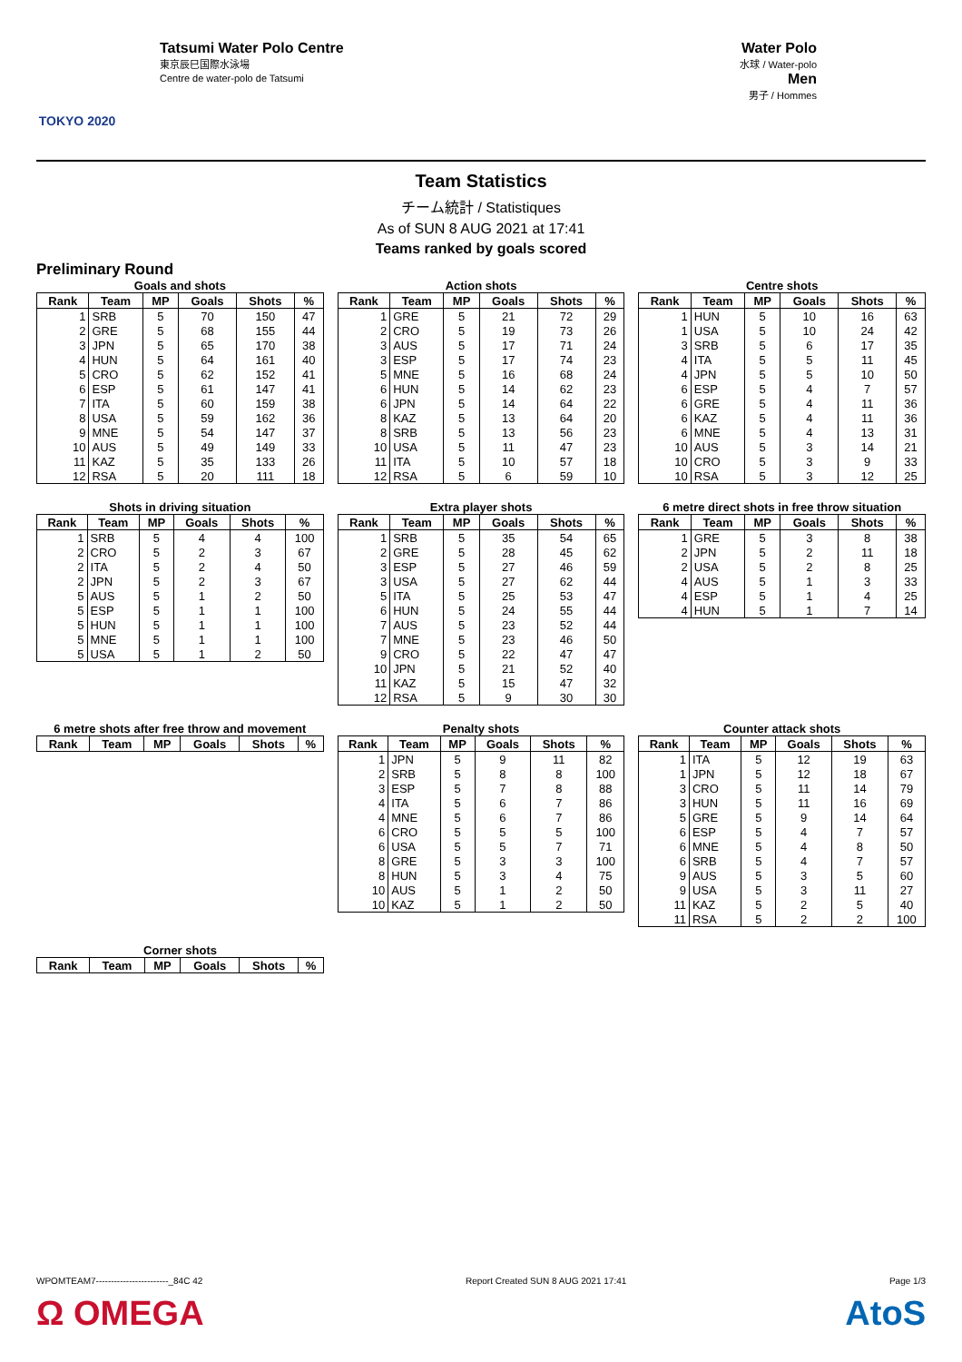TOKYO 2020
Tatsumi Water Polo Centre
東京辰巳国際水泳場
Centre de water-polo de Tatsumi
Water Polo
水球 / Water-polo
Men
男子 / Hommes
Team Statistics
チーム統計 / Statistiques
As of SUN 8 AUG 2021 at 17:41
Teams ranked by goals scored
Preliminary Round
Goals and shots
| Rank | Team | MP | Goals | Shots | % |
| --- | --- | --- | --- | --- | --- |
| 1 | SRB | 5 | 70 | 150 | 47 |
| 2 | GRE | 5 | 68 | 155 | 44 |
| 3 | JPN | 5 | 65 | 170 | 38 |
| 4 | HUN | 5 | 64 | 161 | 40 |
| 5 | CRO | 5 | 62 | 152 | 41 |
| 6 | ESP | 5 | 61 | 147 | 41 |
| 7 | ITA | 5 | 60 | 159 | 38 |
| 8 | USA | 5 | 59 | 162 | 36 |
| 9 | MNE | 5 | 54 | 147 | 37 |
| 10 | AUS | 5 | 49 | 149 | 33 |
| 11 | KAZ | 5 | 35 | 133 | 26 |
| 12 | RSA | 5 | 20 | 111 | 18 |
Action shots
| Rank | Team | MP | Goals | Shots | % |
| --- | --- | --- | --- | --- | --- |
| 1 | GRE | 5 | 21 | 72 | 29 |
| 2 | CRO | 5 | 19 | 73 | 26 |
| 3 | AUS | 5 | 17 | 71 | 24 |
| 3 | ESP | 5 | 17 | 74 | 23 |
| 5 | MNE | 5 | 16 | 68 | 24 |
| 6 | HUN | 5 | 14 | 62 | 23 |
| 6 | JPN | 5 | 14 | 64 | 22 |
| 8 | KAZ | 5 | 13 | 64 | 20 |
| 8 | SRB | 5 | 13 | 56 | 23 |
| 10 | USA | 5 | 11 | 47 | 23 |
| 11 | ITA | 5 | 10 | 57 | 18 |
| 12 | RSA | 5 | 6 | 59 | 10 |
Centre shots
| Rank | Team | MP | Goals | Shots | % |
| --- | --- | --- | --- | --- | --- |
| 1 | HUN | 5 | 10 | 16 | 63 |
| 1 | USA | 5 | 10 | 24 | 42 |
| 3 | SRB | 5 | 6 | 17 | 35 |
| 4 | ITA | 5 | 5 | 11 | 45 |
| 4 | JPN | 5 | 5 | 10 | 50 |
| 6 | ESP | 5 | 4 | 7 | 57 |
| 6 | GRE | 5 | 4 | 11 | 36 |
| 6 | KAZ | 5 | 4 | 11 | 36 |
| 6 | MNE | 5 | 4 | 13 | 31 |
| 10 | AUS | 5 | 3 | 14 | 21 |
| 10 | CRO | 5 | 3 | 9 | 33 |
| 10 | RSA | 5 | 3 | 12 | 25 |
Shots in driving situation
| Rank | Team | MP | Goals | Shots | % |
| --- | --- | --- | --- | --- | --- |
| 1 | SRB | 5 | 4 | 4 | 100 |
| 2 | CRO | 5 | 2 | 3 | 67 |
| 2 | ITA | 5 | 2 | 4 | 50 |
| 2 | JPN | 5 | 2 | 3 | 67 |
| 5 | AUS | 5 | 1 | 2 | 50 |
| 5 | ESP | 5 | 1 | 1 | 100 |
| 5 | HUN | 5 | 1 | 1 | 100 |
| 5 | MNE | 5 | 1 | 1 | 100 |
| 5 | USA | 5 | 1 | 2 | 50 |
Extra player shots
| Rank | Team | MP | Goals | Shots | % |
| --- | --- | --- | --- | --- | --- |
| 1 | SRB | 5 | 35 | 54 | 65 |
| 2 | GRE | 5 | 28 | 45 | 62 |
| 3 | ESP | 5 | 27 | 46 | 59 |
| 3 | USA | 5 | 27 | 62 | 44 |
| 5 | ITA | 5 | 25 | 53 | 47 |
| 6 | HUN | 5 | 24 | 55 | 44 |
| 7 | AUS | 5 | 23 | 52 | 44 |
| 7 | MNE | 5 | 23 | 46 | 50 |
| 9 | CRO | 5 | 22 | 47 | 47 |
| 10 | JPN | 5 | 21 | 52 | 40 |
| 11 | KAZ | 5 | 15 | 47 | 32 |
| 12 | RSA | 5 | 9 | 30 | 30 |
6 metre direct shots in free throw situation
| Rank | Team | MP | Goals | Shots | % |
| --- | --- | --- | --- | --- | --- |
| 1 | GRE | 5 | 3 | 8 | 38 |
| 2 | JPN | 5 | 2 | 11 | 18 |
| 2 | USA | 5 | 2 | 8 | 25 |
| 4 | AUS | 5 | 1 | 3 | 33 |
| 4 | ESP | 5 | 1 | 4 | 25 |
| 4 | HUN | 5 | 1 | 7 | 14 |
6 metre shots after free throw and movement
| Rank | Team | MP | Goals | Shots | % |
| --- | --- | --- | --- | --- | --- |
Penalty shots
| Rank | Team | MP | Goals | Shots | % |
| --- | --- | --- | --- | --- | --- |
| 1 | JPN | 5 | 9 | 11 | 82 |
| 2 | SRB | 5 | 8 | 8 | 100 |
| 3 | ESP | 5 | 7 | 8 | 88 |
| 4 | ITA | 5 | 6 | 7 | 86 |
| 4 | MNE | 5 | 6 | 7 | 86 |
| 6 | CRO | 5 | 5 | 5 | 100 |
| 6 | USA | 5 | 5 | 7 | 71 |
| 8 | GRE | 5 | 3 | 3 | 100 |
| 8 | HUN | 5 | 3 | 4 | 75 |
| 10 | AUS | 5 | 1 | 2 | 50 |
| 10 | KAZ | 5 | 1 | 2 | 50 |
Counter attack shots
| Rank | Team | MP | Goals | Shots | % |
| --- | --- | --- | --- | --- | --- |
| 1 | ITA | 5 | 12 | 19 | 63 |
| 1 | JPN | 5 | 12 | 18 | 67 |
| 3 | CRO | 5 | 11 | 14 | 79 |
| 3 | HUN | 5 | 11 | 16 | 69 |
| 5 | GRE | 5 | 9 | 14 | 64 |
| 6 | ESP | 5 | 4 | 7 | 57 |
| 6 | MNE | 5 | 4 | 8 | 50 |
| 6 | SRB | 5 | 4 | 7 | 57 |
| 9 | AUS | 5 | 3 | 5 | 60 |
| 9 | USA | 5 | 3 | 11 | 27 |
| 11 | KAZ | 5 | 2 | 5 | 40 |
| 11 | RSA | 5 | 2 | 2 | 100 |
Corner shots
| Rank | Team | MP | Goals | Shots | % |
| --- | --- | --- | --- | --- | --- |
WPOMTEAM7------------------------_84C 42 Report Created SUN 8 AUG 2021 17:41 Page 1/3
Ω OMEGA AtoS